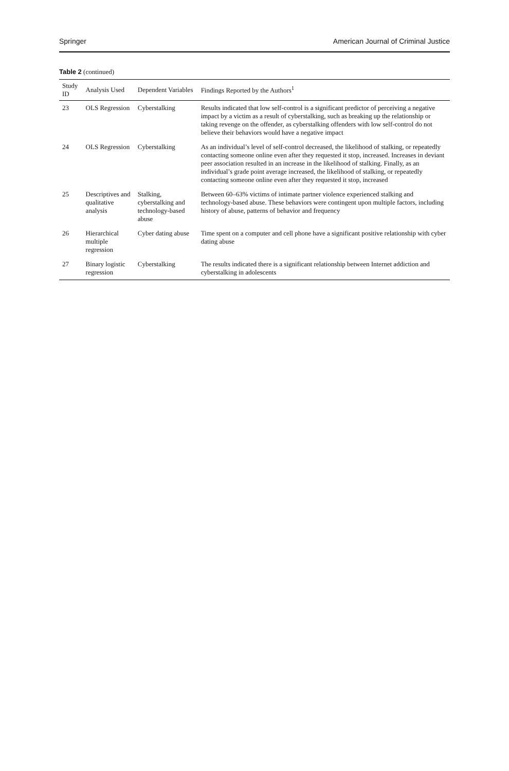Springer American Journal of Criminal Justice
Table 2 (continued)
| Study ID | Analysis Used | Dependent Variables | Findings Reported by the Authors<sup>1</sup> |
| --- | --- | --- | --- |
| 23 | OLS Regression | Cyberstalking | Results indicated that low self-control is a significant predictor of perceiving a negative impact by a victim as a result of cyberstalking, such as breaking up the relationship or taking revenge on the offender, as cyberstalking offenders with low self-control do not believe their behaviors would have a negative impact |
| 24 | OLS Regression | Cyberstalking | As an individual’s level of self-control decreased, the likelihood of stalking, or repeatedly contacting someone online even after they requested it stop, increased. Increases in deviant peer association resulted in an increase in the likelihood of stalking. Finally, as an individual’s grade point average increased, the likelihood of stalking, or repeatedly contacting someone online even after they requested it stop, increased |
| 25 | Descriptives and qualitative analysis | Stalking, cyberstalking and technology-based abuse | Between 60–63% victims of intimate partner violence experienced stalking and technology-based abuse. These behaviors were contingent upon multiple factors, including history of abuse, patterns of behavior and frequency |
| 26 | Hierarchical multiple regression | Cyber dating abuse | Time spent on a computer and cell phone have a significant positive relationship with cyber dating abuse |
| 27 | Binary logistic regression | Cyberstalking | The results indicated there is a significant relationship between Internet addiction and cyberstalking in adolescents |